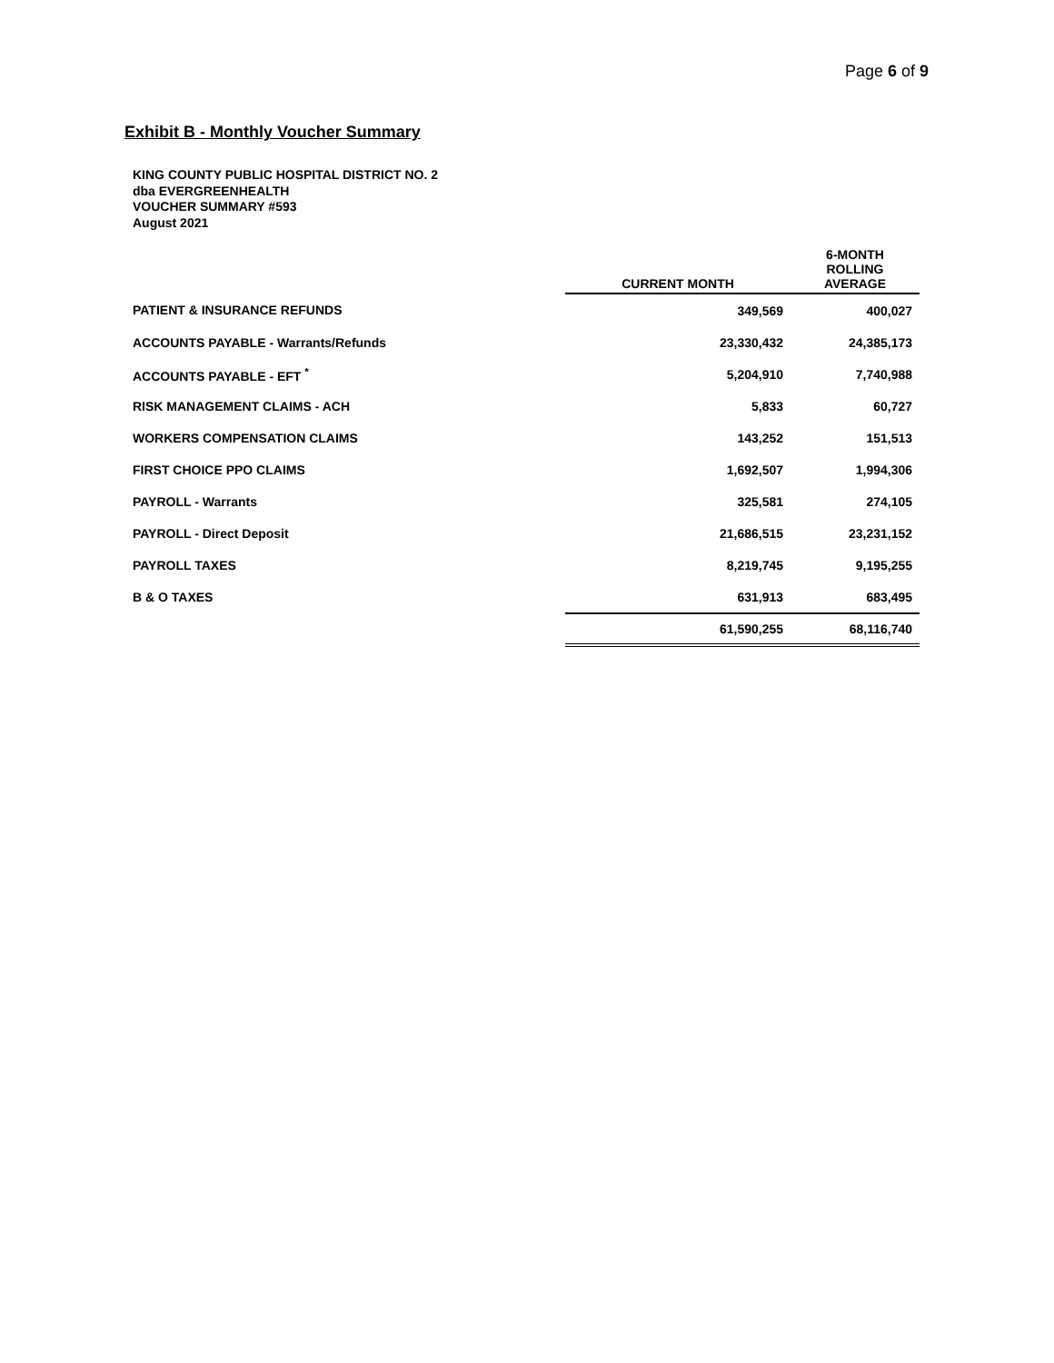Page 6 of 9
Exhibit B - Monthly Voucher Summary
KING COUNTY PUBLIC HOSPITAL DISTRICT NO. 2
dba EVERGREENHEALTH
VOUCHER SUMMARY #593
August 2021
| | CURRENT MONTH | 6-MONTH ROLLING AVERAGE |
| --- | --- | --- |
| PATIENT & INSURANCE REFUNDS | 349,569 | 400,027 |
| ACCOUNTS PAYABLE - Warrants/Refunds | 23,330,432 | 24,385,173 |
| ACCOUNTS PAYABLE - EFT <sup>*</sup> | 5,204,910 | 7,740,988 |
| RISK MANAGEMENT CLAIMS - ACH | 5,833 | 60,727 |
| WORKERS COMPENSATION CLAIMS | 143,252 | 151,513 |
| FIRST CHOICE PPO CLAIMS | 1,692,507 | 1,994,306 |
| PAYROLL - Warrants | 325,581 | 274,105 |
| PAYROLL - Direct Deposit | 21,686,515 | 23,231,152 |
| PAYROLL TAXES | 8,219,745 | 9,195,255 |
| B & O TAXES | 631,913 | 683,495 |
| | 61,590,255 | 68,116,740 |